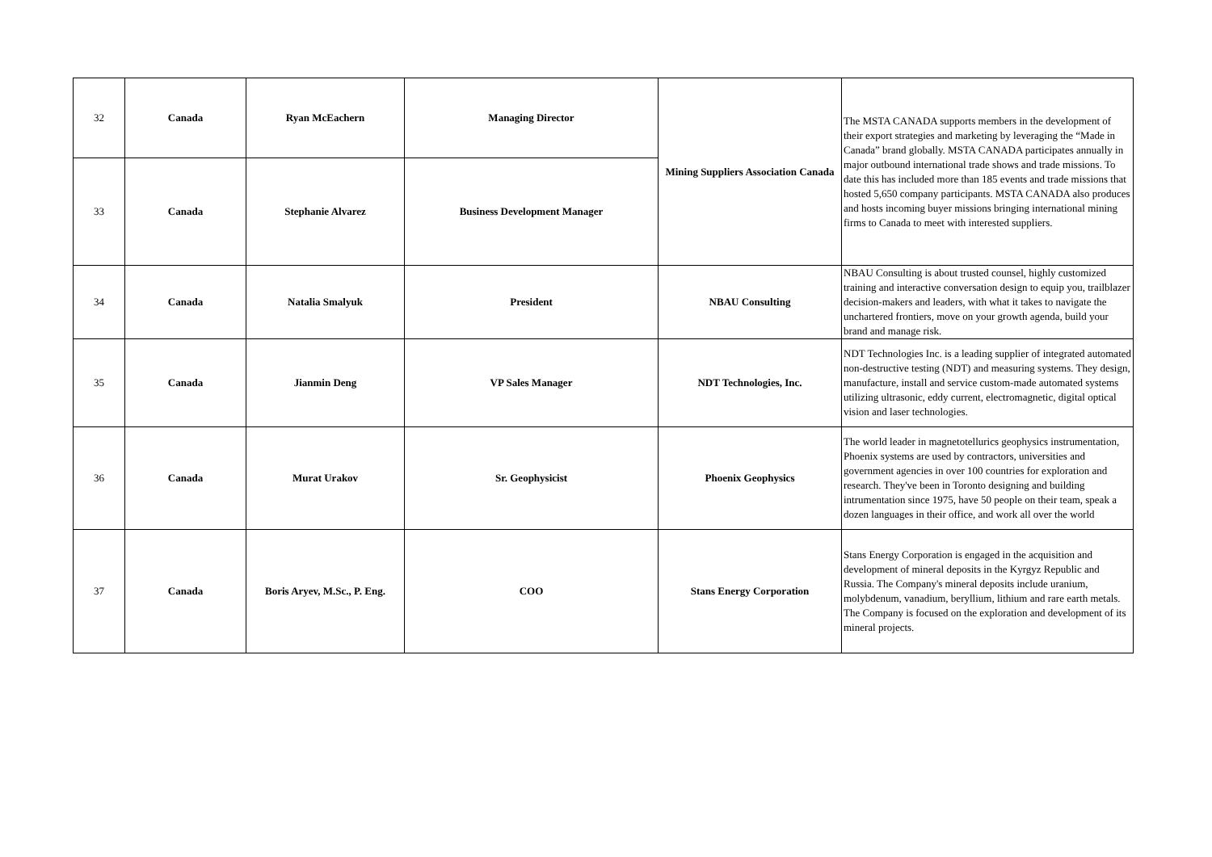| 32 | Canada | Ryan McEachern | Managing Director | Mining Suppliers Association Canada | The MSTA CANADA supports members in the development of their export strategies and marketing by leveraging the “Made in Canada” brand globally. MSTA CANADA participates annually in major outbound international trade shows and trade missions. To date this has included more than 185 events and trade missions that hosted 5,650 company participants. MSTA CANADA also produces and hosts incoming buyer missions bringing international mining firms to Canada to meet with interested suppliers. |
| 33 | Canada | Stephanie Alvarez | Business Development Manager | | |
| 34 | Canada | Natalia Smalyuk | President | NBAU Consulting | NBAU Consulting is about trusted counsel, highly customized training and interactive conversation design to equip you, trailblazer decision-makers and leaders, with what it takes to navigate the unchartered frontiers, move on your growth agenda, build your brand and manage risk. |
| 35 | Canada | Jianmin Deng | VP Sales Manager | NDT Technologies, Inc. | NDT Technologies Inc. is a leading supplier of integrated automated non-destructive testing (NDT) and measuring systems. They design, manufacture, install and service custom-made automated systems utilizing ultrasonic, eddy current, electromagnetic, digital optical vision and laser technologies. |
| 36 | Canada | Murat Urakov | Sr. Geophysicist | Phoenix Geophysics | The world leader in magnetotellurics geophysics instrumentation, Phoenix systems are used by contractors, universities and government agencies in over 100 countries for exploration and research. They've been in Toronto designing and building intrumentation since 1975, have 50 people on their team, speak a dozen languages in their office, and work all over the world |
| 37 | Canada | Boris Aryev, M.Sc., P. Eng. | COO | Stans Energy Corporation | Stans Energy Corporation is engaged in the acquisition and development of mineral deposits in the Kyrgyz Republic and Russia. The Company's mineral deposits include uranium, molybdenum, vanadium, beryllium, lithium and rare earth metals. The Company is focused on the exploration and development of its mineral projects. |